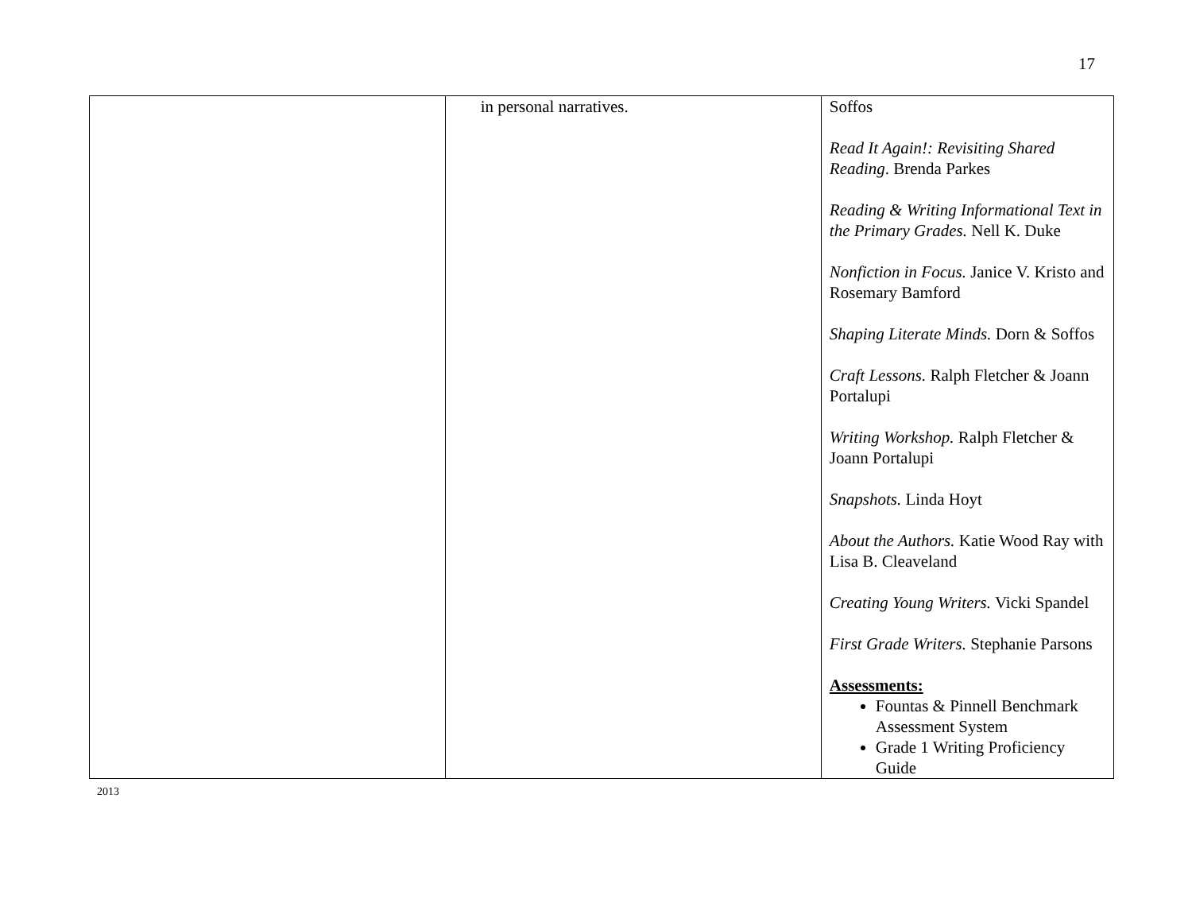17
| | in personal narratives. | Soffos Read It Again!: Revisiting Shared Reading . Brenda Parkes Reading & Writing Informational Text in the Primary Grades. Nell K. Duke Nonfiction in Focus. Janice V. Kristo and Rosemary Bamford Shaping Literate Minds. Dorn & Soffos Craft Lessons. Ralph Fletcher & Joann Portalupi Writing Workshop. Ralph Fletcher & Joann Portalupi Snapshots. Linda Hoyt About the Authors. Katie Wood Ray with Lisa B. Cleaveland Creating Young Writers. Vicki Spandel First Grade Writers. Stephanie Parsons Assessments: Fountas & Pinnell Benchmark Assessment System Grade 1 Writing Proficiency Guide |
2013